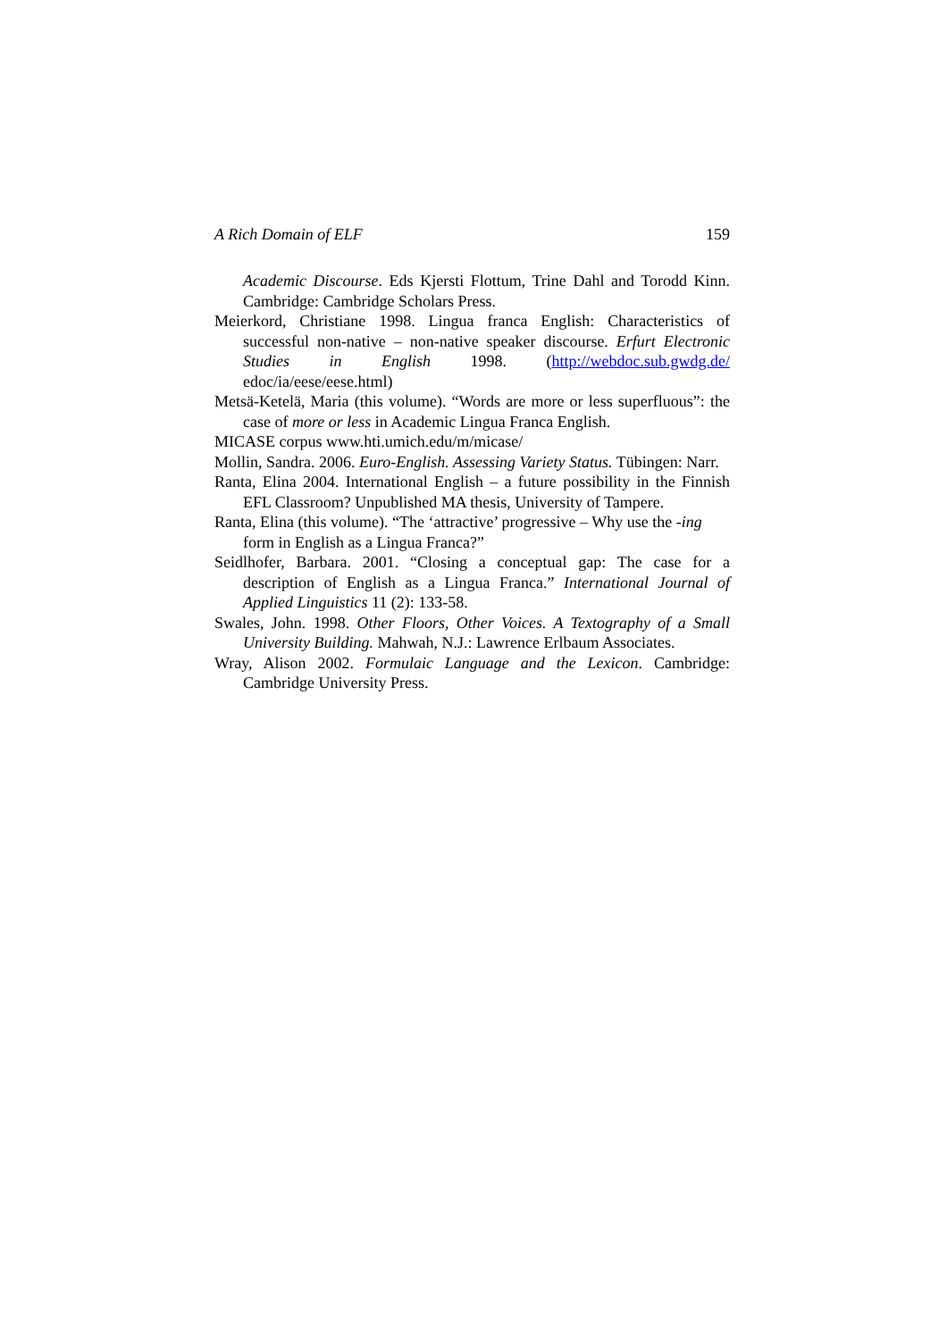A Rich Domain of ELF 159
Academic Discourse. Eds Kjersti Flottum, Trine Dahl and Torodd Kinn. Cambridge: Cambridge Scholars Press.
Meierkord, Christiane 1998. Lingua franca English: Characteristics of successful non-native – non-native speaker discourse. Erfurt Electronic Studies in English 1998. (http://webdoc.sub.gwdg.de/ edoc/ia/eese/eese.html)
Metsä-Ketelä, Maria (this volume). “Words are more or less superfluous”: the case of more or less in Academic Lingua Franca English.
MICASE corpus www.hti.umich.edu/m/micase/
Mollin, Sandra. 2006. Euro-English. Assessing Variety Status. Tübingen: Narr.
Ranta, Elina 2004. International English – a future possibility in the Finnish EFL Classroom? Unpublished MA thesis, University of Tampere.
Ranta, Elina (this volume). “The ‘attractive’ progressive – Why use the -ing form in English as a Lingua Franca?”
Seidlhofer, Barbara. 2001. “Closing a conceptual gap: The case for a description of English as a Lingua Franca.” International Journal of Applied Linguistics 11 (2): 133-58.
Swales, John. 1998. Other Floors, Other Voices. A Textography of a Small University Building. Mahwah, N.J.: Lawrence Erlbaum Associates.
Wray, Alison 2002. Formulaic Language and the Lexicon. Cambridge: Cambridge University Press.